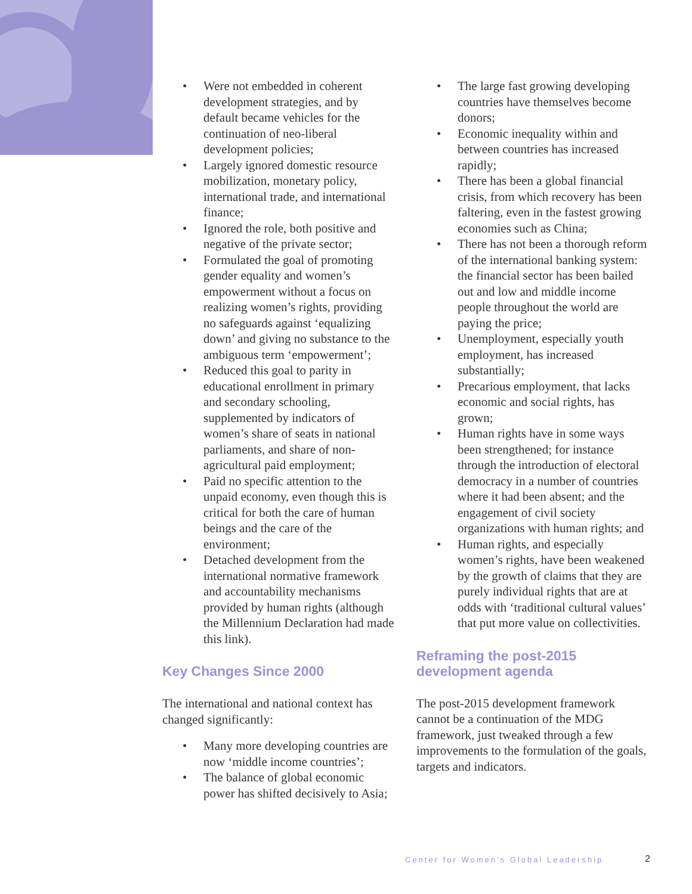• Were not embedded in coherent development strategies, and by default became vehicles for the continuation of neo-liberal development policies;
• Largely ignored domestic resource mobilization, monetary policy, international trade, and international finance;
• Ignored the role, both positive and negative of the private sector;
• Formulated the goal of promoting gender equality and women’s empowerment without a focus on realizing women’s rights, providing no safeguards against ‘equalizing down’ and giving no substance to the ambiguous term ‘empowerment’;
• Reduced this goal to parity in educational enrollment in primary and secondary schooling, supplemented by indicators of women’s share of seats in national parliaments, and share of non-agricultural paid employment;
• Paid no specific attention to the unpaid economy, even though this is critical for both the care of human beings and the care of the environment;
• Detached development from the international normative framework and accountability mechanisms provided by human rights (although the Millennium Declaration had made this link).
Key Changes Since 2000
The international and national context has changed significantly:
• Many more developing countries are now ‘middle income countries’;
• The balance of global economic power has shifted decisively to Asia;
• The large fast growing developing countries have themselves become donors;
• Economic inequality within and between countries has increased rapidly;
• There has been a global financial crisis, from which recovery has been faltering, even in the fastest growing economies such as China;
• There has not been a thorough reform of the international banking system: the financial sector has been bailed out and low and middle income people throughout the world are paying the price;
• Unemployment, especially youth employment, has increased substantially;
• Precarious employment, that lacks economic and social rights, has grown;
• Human rights have in some ways been strengthened; for instance through the introduction of electoral democracy in a number of countries where it had been absent; and the engagement of civil society organizations with human rights; and
• Human rights, and especially women’s rights, have been weakened by the growth of claims that they are purely individual rights that are at odds with ‘traditional cultural values’ that put more value on collectivities.
Reframing the post-2015 development agenda
The post-2015 development framework cannot be a continuation of the MDG framework, just tweaked through a few improvements to the formulation of the goals, targets and indicators.
Center for Women’s Global Leadership
2